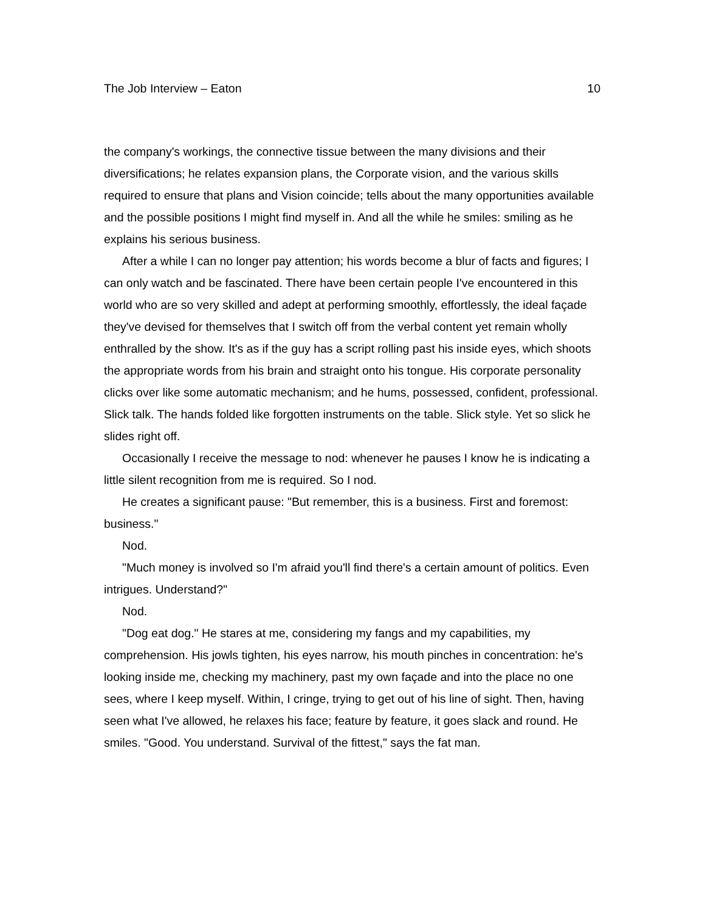The Job Interview – Eaton 10
the company's workings, the connective tissue between the many divisions and their diversifications; he relates expansion plans, the Corporate vision, and the various skills required to ensure that plans and Vision coincide; tells about the many opportunities available and the possible positions I might find myself in. And all the while he smiles: smiling as he explains his serious business.
After a while I can no longer pay attention; his words become a blur of facts and figures; I can only watch and be fascinated. There have been certain people I've encountered in this world who are so very skilled and adept at performing smoothly, effortlessly, the ideal façade they've devised for themselves that I switch off from the verbal content yet remain wholly enthralled by the show. It's as if the guy has a script rolling past his inside eyes, which shoots the appropriate words from his brain and straight onto his tongue. His corporate personality clicks over like some automatic mechanism; and he hums, possessed, confident, professional. Slick talk. The hands folded like forgotten instruments on the table. Slick style. Yet so slick he slides right off.
Occasionally I receive the message to nod: whenever he pauses I know he is indicating a little silent recognition from me is required. So I nod.
He creates a significant pause: "But remember, this is a business. First and foremost: business."
Nod.
"Much money is involved so I'm afraid you'll find there's a certain amount of politics. Even intrigues. Understand?"
Nod.
"Dog eat dog." He stares at me, considering my fangs and my capabilities, my comprehension. His jowls tighten, his eyes narrow, his mouth pinches in concentration: he's looking inside me, checking my machinery, past my own façade and into the place no one sees, where I keep myself. Within, I cringe, trying to get out of his line of sight. Then, having seen what I've allowed, he relaxes his face; feature by feature, it goes slack and round. He smiles. "Good. You understand. Survival of the fittest," says the fat man.